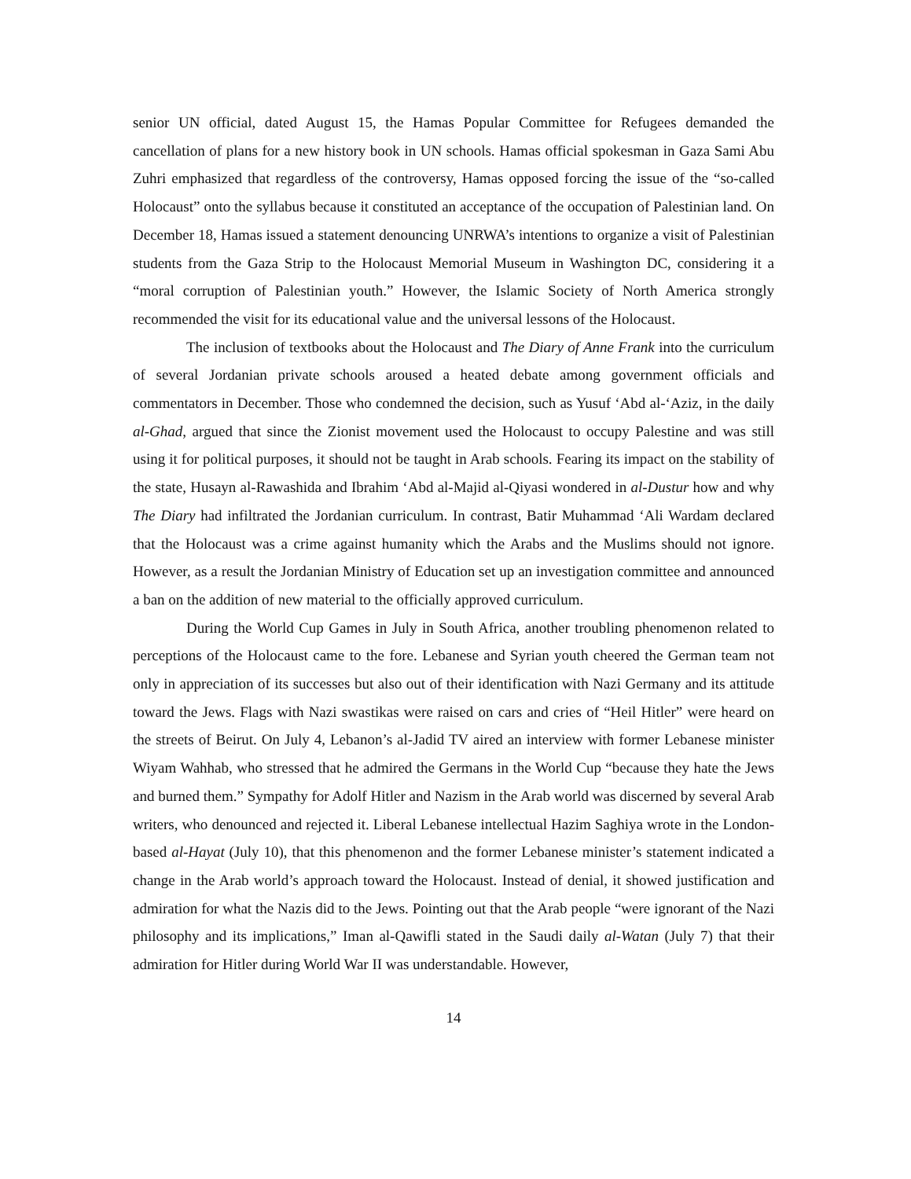senior UN official, dated August 15, the Hamas Popular Committee for Refugees demanded the cancellation of plans for a new history book in UN schools. Hamas official spokesman in Gaza Sami Abu Zuhri emphasized that regardless of the controversy, Hamas opposed forcing the issue of the “so-called Holocaust” onto the syllabus because it constituted an acceptance of the occupation of Palestinian land. On December 18, Hamas issued a statement denouncing UNRWA’s intentions to organize a visit of Palestinian students from the Gaza Strip to the Holocaust Memorial Museum in Washington DC, considering it a “moral corruption of Palestinian youth.” However, the Islamic Society of North America strongly recommended the visit for its educational value and the universal lessons of the Holocaust.
The inclusion of textbooks about the Holocaust and The Diary of Anne Frank into the curriculum of several Jordanian private schools aroused a heated debate among government officials and commentators in December. Those who condemned the decision, such as Yusuf ‘Abd al-‘Aziz, in the daily al-Ghad, argued that since the Zionist movement used the Holocaust to occupy Palestine and was still using it for political purposes, it should not be taught in Arab schools. Fearing its impact on the stability of the state, Husayn al-Rawashida and Ibrahim ‘Abd al-Majid al-Qiyasi wondered in al-Dustur how and why The Diary had infiltrated the Jordanian curriculum. In contrast, Batir Muhammad ‘Ali Wardam declared that the Holocaust was a crime against humanity which the Arabs and the Muslims should not ignore. However, as a result the Jordanian Ministry of Education set up an investigation committee and announced a ban on the addition of new material to the officially approved curriculum.
During the World Cup Games in July in South Africa, another troubling phenomenon related to perceptions of the Holocaust came to the fore. Lebanese and Syrian youth cheered the German team not only in appreciation of its successes but also out of their identification with Nazi Germany and its attitude toward the Jews. Flags with Nazi swastikas were raised on cars and cries of “Heil Hitler” were heard on the streets of Beirut. On July 4, Lebanon’s al-Jadid TV aired an interview with former Lebanese minister Wiyam Wahhab, who stressed that he admired the Germans in the World Cup “because they hate the Jews and burned them.” Sympathy for Adolf Hitler and Nazism in the Arab world was discerned by several Arab writers, who denounced and rejected it. Liberal Lebanese intellectual Hazim Saghiya wrote in the London-based al-Hayat (July 10), that this phenomenon and the former Lebanese minister’s statement indicated a change in the Arab world’s approach toward the Holocaust. Instead of denial, it showed justification and admiration for what the Nazis did to the Jews. Pointing out that the Arab people “were ignorant of the Nazi philosophy and its implications,” Iman al-Qawifli stated in the Saudi daily al-Watan (July 7) that their admiration for Hitler during World War II was understandable. However,
14